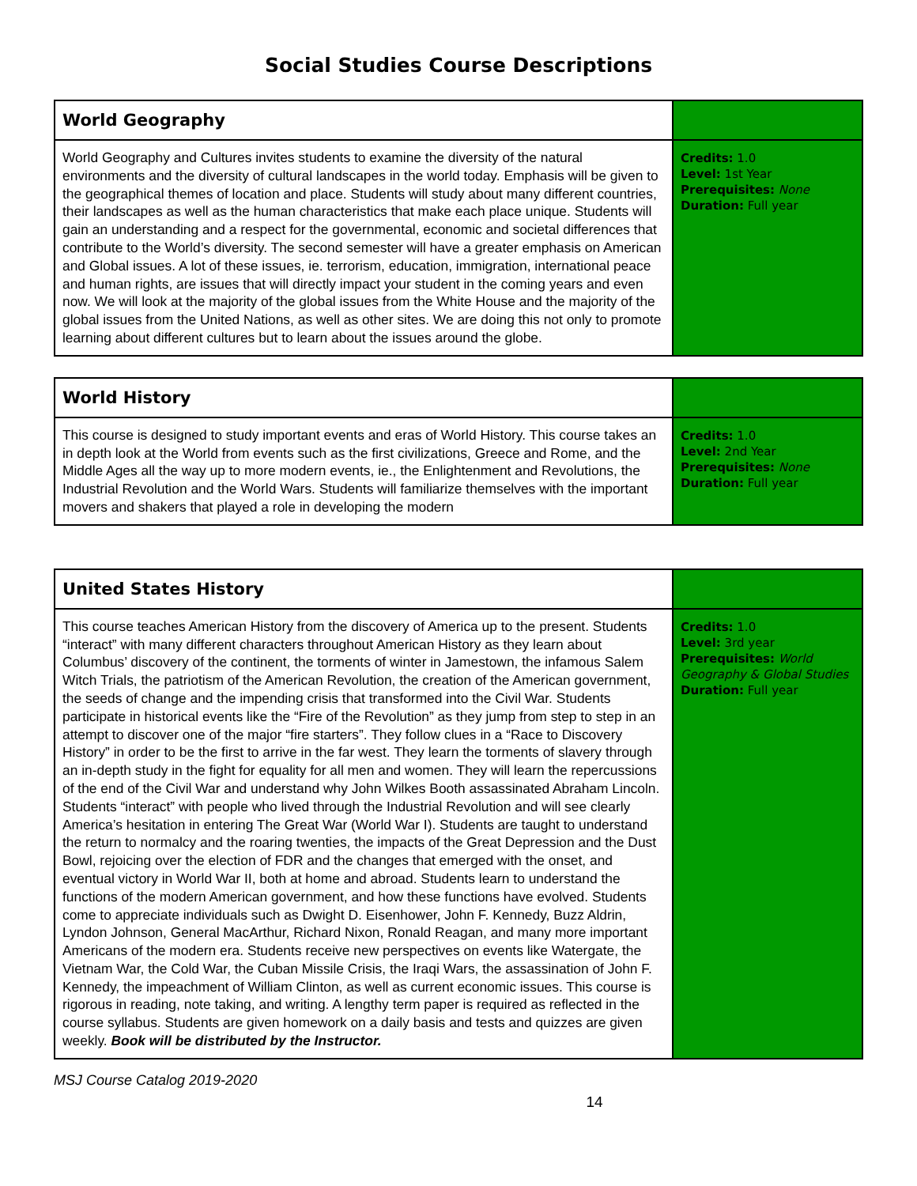Social Studies Course Descriptions
| World Geography | |
| World Geography and Cultures invites students to examine the diversity of the natural environments and the diversity of cultural landscapes in the world today. Emphasis will be given to the geographical themes of location and place. Students will study about many different countries, their landscapes as well as the human characteristics that make each place unique. Students will gain an understanding and a respect for the governmental, economic and societal differences that contribute to the World’s diversity. The second semester will have a greater emphasis on American and Global issues. A lot of these issues, ie. terrorism, education, immigration, international peace and human rights, are issues that will directly impact your student in the coming years and even now. We will look at the majority of the global issues from the White House and the majority of the global issues from the United Nations, as well as other sites. We are doing this not only to promote learning about different cultures but to learn about the issues around the globe. | Credits: 1.0 Level: 1st Year Prerequisites: None Duration: Full year |
| World History | |
| This course is designed to study important events and eras of World History. This course takes an in depth look at the World from events such as the first civilizations, Greece and Rome, and the Middle Ages all the way up to more modern events, ie., the Enlightenment and Revolutions, the Industrial Revolution and the World Wars. Students will familiarize themselves with the important movers and shakers that played a role in developing the modern | Credits: 1.0 Level: 2nd Year Prerequisites: None Duration: Full year |
| United States History | |
| This course teaches American History from the discovery of America up to the present. Students “interact” with many different characters throughout American History as they learn about Columbus’ discovery of the continent, the torments of winter in Jamestown, the infamous Salem Witch Trials, the patriotism of the American Revolution, the creation of the American government, the seeds of change and the impending crisis that transformed into the Civil War. Students participate in historical events like the “Fire of the Revolution” as they jump from step to step in an attempt to discover one of the major “fire starters”. They follow clues in a “Race to Discovery History” in order to be the first to arrive in the far west. They learn the torments of slavery through an in-depth study in the fight for equality for all men and women. They will learn the repercussions of the end of the Civil War and understand why John Wilkes Booth assassinated Abraham Lincoln. Students “interact” with people who lived through the Industrial Revolution and will see clearly America’s hesitation in entering The Great War (World War I). Students are taught to understand the return to normalcy and the roaring twenties, the impacts of the Great Depression and the Dust Bowl, rejoicing over the election of FDR and the changes that emerged with the onset, and eventual victory in World War II, both at home and abroad. Students learn to understand the functions of the modern American government, and how these functions have evolved. Students come to appreciate individuals such as Dwight D. Eisenhower, John F. Kennedy, Buzz Aldrin, Lyndon Johnson, General MacArthur, Richard Nixon, Ronald Reagan, and many more important Americans of the modern era. Students receive new perspectives on events like Watergate, the Vietnam War, the Cold War, the Cuban Missile Crisis, the Iraqi Wars, the assassination of John F. Kennedy, the impeachment of William Clinton, as well as current economic issues. This course is rigorous in reading, note taking, and writing. A lengthy term paper is required as reflected in the course syllabus. Students are given homework on a daily basis and tests and quizzes are given weekly. Book will be distributed by the Instructor. | Credits: 1.0 Level: 3rd year Prerequisites: World Geography & Global Studies Duration: Full year |
MSJ Course Catalog 2019-2020
14